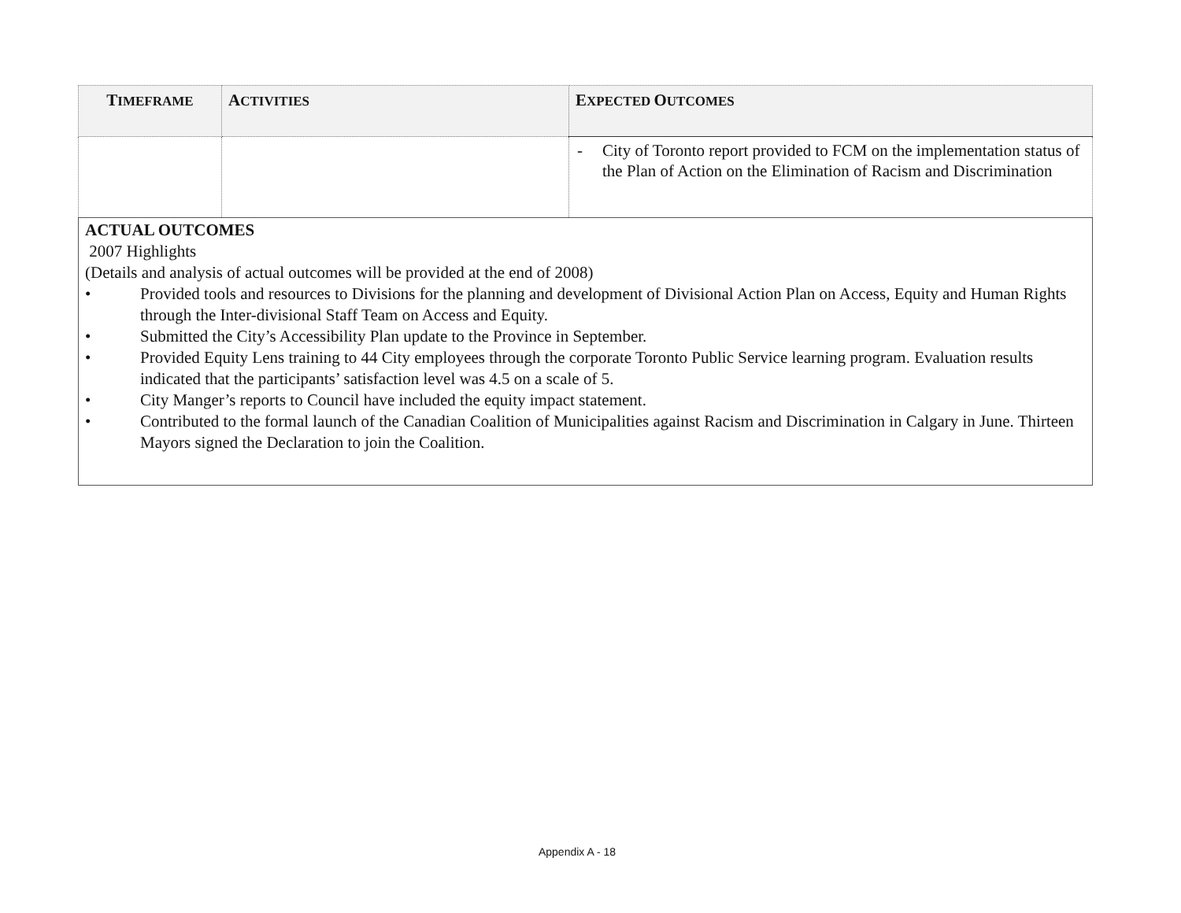| T IMEFRAME | A CTIVITIES | E XPECTED O UTCOMES |
| --- | --- | --- |
| | | - City of Toronto report provided to FCM on the implementation status of the Plan of Action on the Elimination of Racism and Discrimination |
| ACTUAL OUTCOMES 2007 Highlights (Details and analysis of actual outcomes will be provided at the end of 2008) • Provided tools and resources to Divisions for the planning and development of Divisional Action Plan on Access, Equity and Human Rights through the Inter-divisional Staff Team on Access and Equity. • Submitted the City’s Accessibility Plan update to the Province in September. • Provided Equity Lens training to 44 City employees through the corporate Toronto Public Service learning program. Evaluation results indicated that the participants’ satisfaction level was 4.5 on a scale of 5. • City Manger’s reports to Council have included the equity impact statement. • Contributed to the formal launch of the Canadian Coalition of Municipalities against Racism and Discrimination in Calgary in June. Thirteen Mayors signed the Declaration to join the Coalition. | | |
Appendix A - 18